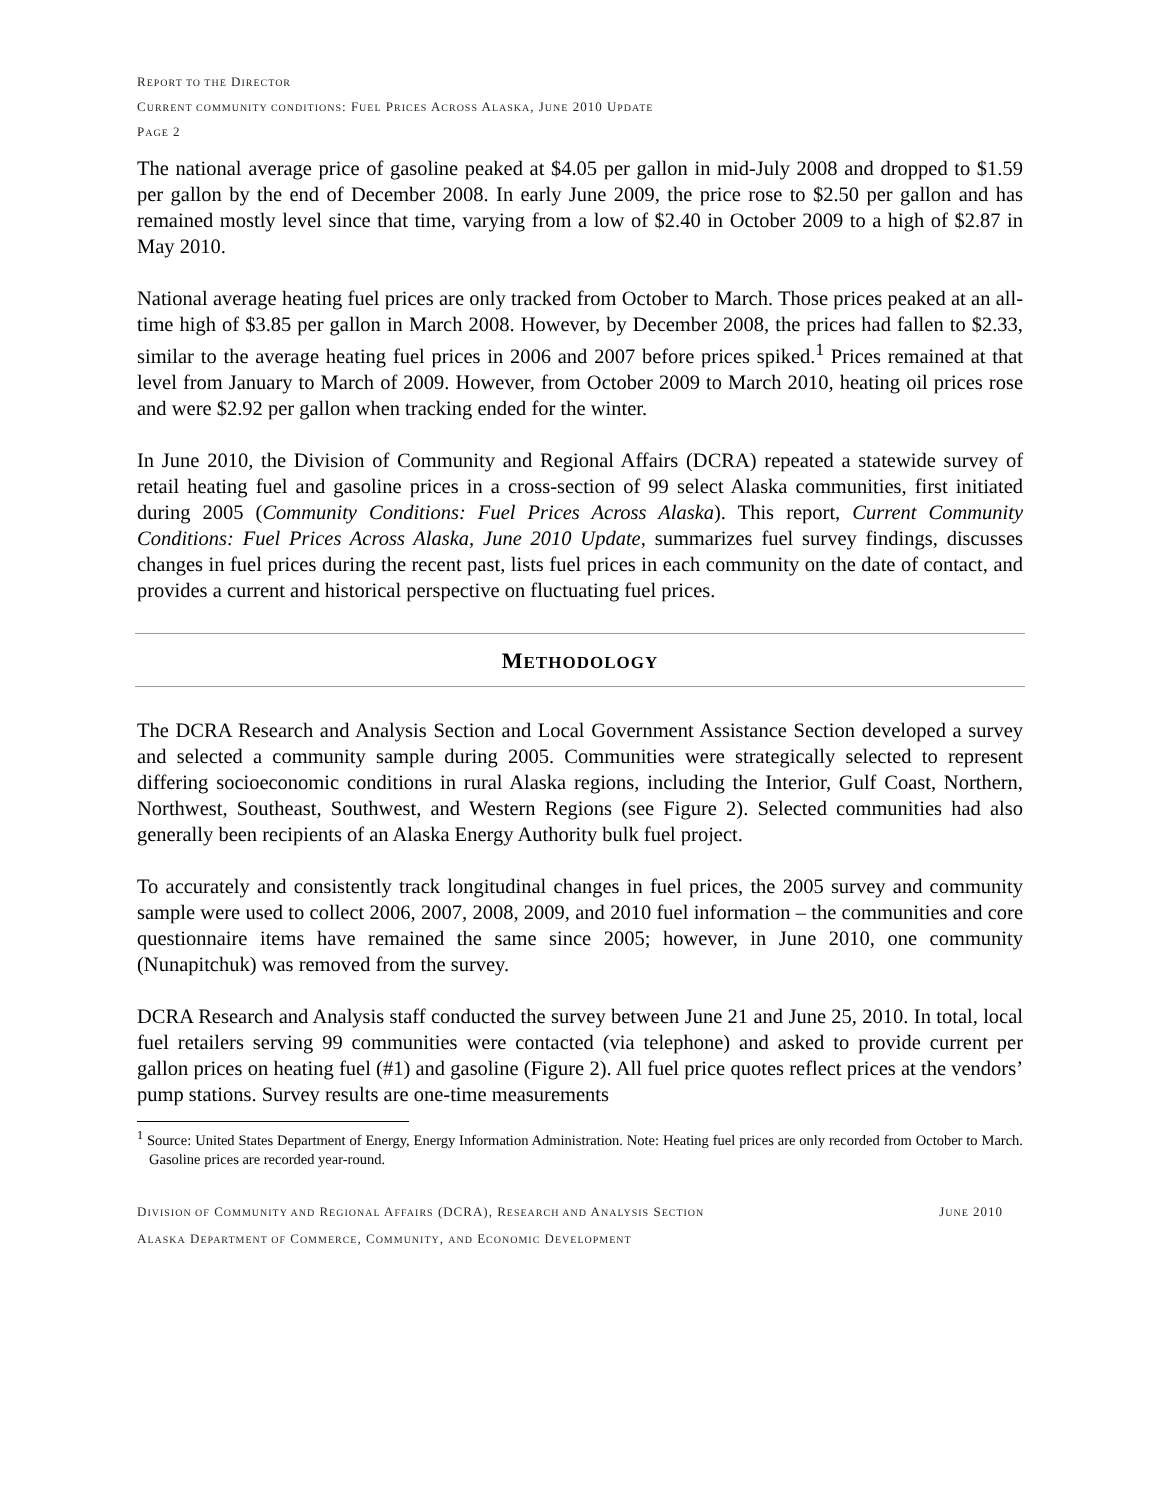REPORT TO THE DIRECTOR
CURRENT COMMUNITY CONDITIONS: FUEL PRICES ACROSS ALASKA, JUNE 2010 UPDATE
PAGE 2
The national average price of gasoline peaked at $4.05 per gallon in mid-July 2008 and dropped to $1.59 per gallon by the end of December 2008. In early June 2009, the price rose to $2.50 per gallon and has remained mostly level since that time, varying from a low of $2.40 in October 2009 to a high of $2.87 in May 2010.
National average heating fuel prices are only tracked from October to March. Those prices peaked at an all-time high of $3.85 per gallon in March 2008. However, by December 2008, the prices had fallen to $2.33, similar to the average heating fuel prices in 2006 and 2007 before prices spiked.<sup>1</sup> Prices remained at that level from January to March of 2009. However, from October 2009 to March 2010, heating oil prices rose and were $2.92 per gallon when tracking ended for the winter.
In June 2010, the Division of Community and Regional Affairs (DCRA) repeated a statewide survey of retail heating fuel and gasoline prices in a cross-section of 99 select Alaska communities, first initiated during 2005 (Community Conditions: Fuel Prices Across Alaska). This report, Current Community Conditions: Fuel Prices Across Alaska, June 2010 Update, summarizes fuel survey findings, discusses changes in fuel prices during the recent past, lists fuel prices in each community on the date of contact, and provides a current and historical perspective on fluctuating fuel prices.
METHODOLOGY
The DCRA Research and Analysis Section and Local Government Assistance Section developed a survey and selected a community sample during 2005. Communities were strategically selected to represent differing socioeconomic conditions in rural Alaska regions, including the Interior, Gulf Coast, Northern, Northwest, Southeast, Southwest, and Western Regions (see Figure 2). Selected communities had also generally been recipients of an Alaska Energy Authority bulk fuel project.
To accurately and consistently track longitudinal changes in fuel prices, the 2005 survey and community sample were used to collect 2006, 2007, 2008, 2009, and 2010 fuel information – the communities and core questionnaire items have remained the same since 2005; however, in June 2010, one community (Nunapitchuk) was removed from the survey.
DCRA Research and Analysis staff conducted the survey between June 21 and June 25, 2010. In total, local fuel retailers serving 99 communities were contacted (via telephone) and asked to provide current per gallon prices on heating fuel (#1) and gasoline (Figure 2). All fuel price quotes reflect prices at the vendors’ pump stations. Survey results are one-time measurements
<sup>1</sup> Source: United States Department of Energy, Energy Information Administration. Note: Heating fuel prices are only recorded from October to March. Gasoline prices are recorded year-round.
DIVISION OF COMMUNITY AND REGIONAL AFFAIRS (DCRA), RESEARCH AND ANALYSIS SECTION JUNE 2010
ALASKA DEPARTMENT OF COMMERCE, COMMUNITY, AND ECONOMIC DEVELOPMENT